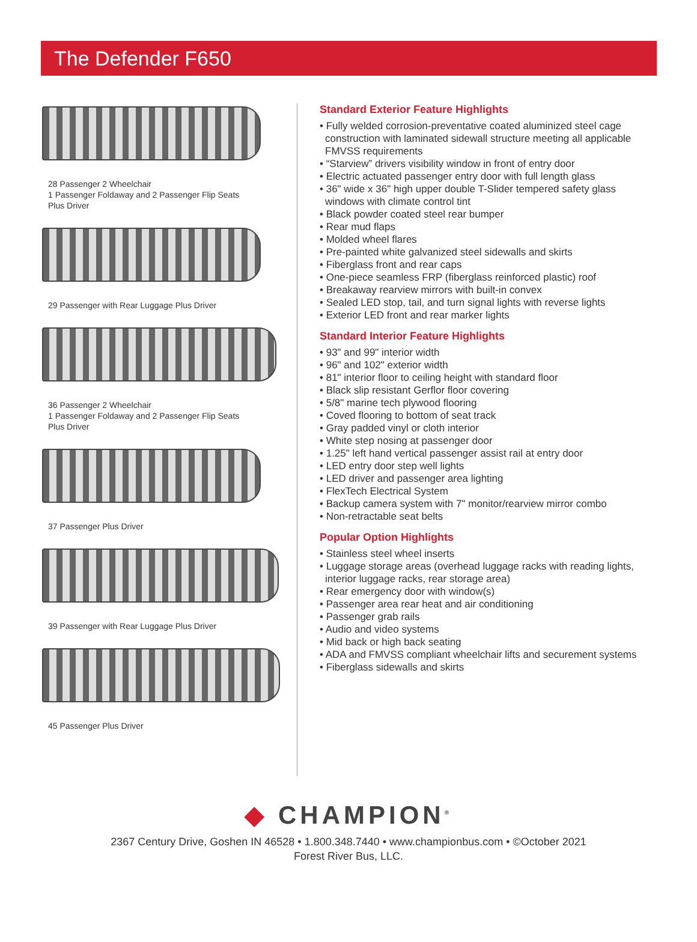The Defender F650
28 Passenger 2 Wheelchair
1 Passenger Foldaway and 2 Passenger Flip Seats
Plus Driver
29 Passenger with Rear Luggage Plus Driver
36 Passenger 2 Wheelchair
1 Passenger Foldaway and 2 Passenger Flip Seats
Plus Driver
37 Passenger Plus Driver
39 Passenger with Rear Luggage Plus Driver
45 Passenger Plus Driver
Standard Exterior Feature Highlights
• Fully welded corrosion-preventative coated aluminized steel cage construction with laminated sidewall structure meeting all applicable FMVSS requirements
• “Starview” drivers visibility window in front of entry door
• Electric actuated passenger entry door with full length glass
• 36" wide x 36" high upper double T-Slider tempered safety glass windows with climate control tint
• Black powder coated steel rear bumper
• Rear mud flaps
• Molded wheel flares
• Pre-painted white galvanized steel sidewalls and skirts
• Fiberglass front and rear caps
• One-piece seamless FRP (fiberglass reinforced plastic) roof
• Breakaway rearview mirrors with built-in convex
• Sealed LED stop, tail, and turn signal lights with reverse lights
• Exterior LED front and rear marker lights
Standard Interior Feature Highlights
• 93" and 99" interior width
• 96" and 102" exterior width
• 81" interior floor to ceiling height with standard floor
• Black slip resistant Gerflor floor covering
• 5/8" marine tech plywood flooring
• Coved flooring to bottom of seat track
• Gray padded vinyl or cloth interior
• White step nosing at passenger door
• 1.25" left hand vertical passenger assist rail at entry door
• LED entry door step well lights
• LED driver and passenger area lighting
• FlexTech Electrical System
• Backup camera system with 7" monitor/rearview mirror combo
• Non-retractable seat belts
Popular Option Highlights
• Stainless steel wheel inserts
• Luggage storage areas (overhead luggage racks with reading lights, interior luggage racks, rear storage area)
• Rear emergency door with window(s)
• Passenger area rear heat and air conditioning
• Passenger grab rails
• Audio and video systems
• Mid back or high back seating
• ADA and FMVSS compliant wheelchair lifts and securement systems
• Fiberglass sidewalls and skirts
◆ CHAMPION<sup>®</sup>
2367 Century Drive, Goshen IN 46528 • 1.800.348.7440 • www.championbus.com • ©October 2021
Forest River Bus, LLC.